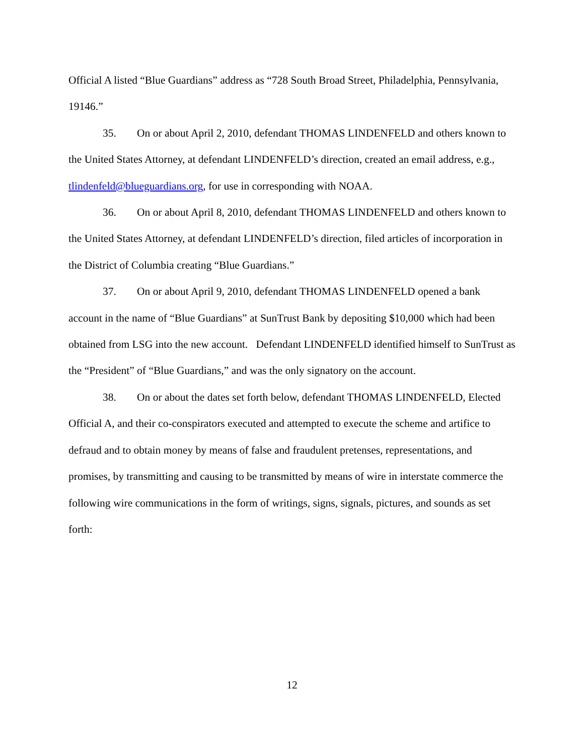Official A listed “Blue Guardians” address as “728 South Broad Street, Philadelphia, Pennsylvania, 19146.”
35. On or about April 2, 2010, defendant THOMAS LINDENFELD and others known to the United States Attorney, at defendant LINDENFELD’s direction, created an email address, e.g., tlindenfeld@blueguardians.org, for use in corresponding with NOAA.
36. On or about April 8, 2010, defendant THOMAS LINDENFELD and others known to the United States Attorney, at defendant LINDENFELD’s direction, filed articles of incorporation in the District of Columbia creating “Blue Guardians.”
37. On or about April 9, 2010, defendant THOMAS LINDENFELD opened a bank account in the name of “Blue Guardians” at SunTrust Bank by depositing $10,000 which had been obtained from LSG into the new account. Defendant LINDENFELD identified himself to SunTrust as the “President” of “Blue Guardians,” and was the only signatory on the account.
38. On or about the dates set forth below, defendant THOMAS LINDENFELD, Elected Official A, and their co-conspirators executed and attempted to execute the scheme and artifice to defraud and to obtain money by means of false and fraudulent pretenses, representations, and promises, by transmitting and causing to be transmitted by means of wire in interstate commerce the following wire communications in the form of writings, signs, signals, pictures, and sounds as set forth:
12